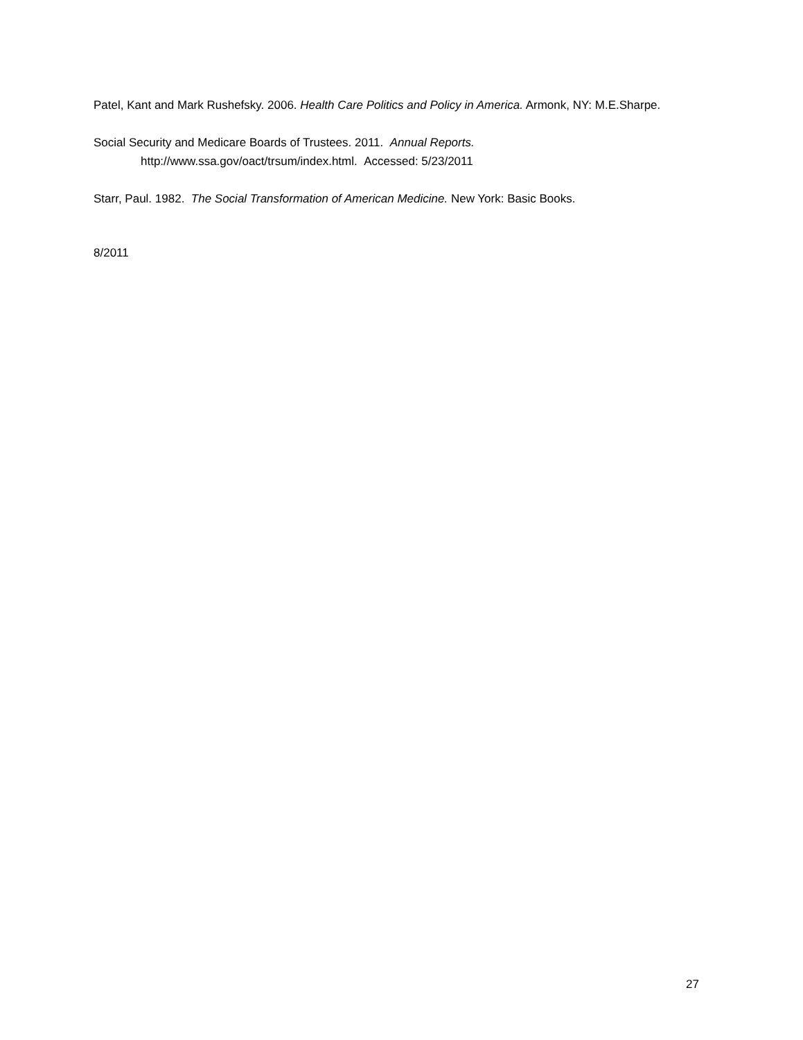Patel, Kant and Mark Rushefsky. 2006. Health Care Politics and Policy in America. Armonk, NY: M.E.Sharpe.
Social Security and Medicare Boards of Trustees. 2011. Annual Reports.
http://www.ssa.gov/oact/trsum/index.html. Accessed: 5/23/2011
Starr, Paul. 1982. The Social Transformation of American Medicine. New York: Basic Books.
8/2011
27